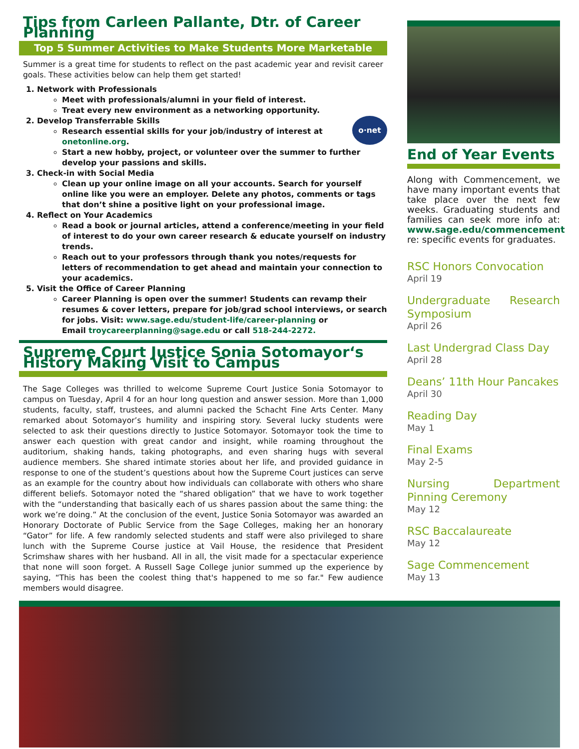Tips from Carleen Pallante, Dtr. of Career Planning
Top 5 Summer Activities to Make Students More Marketable
Summer is a great time for students to reflect on the past academic year and revisit career goals. These activities below can help them get started!
1. Network with Professionals
Meet with professionals/alumni in your field of interest.
Treat every new environment as a networking opportunity.
2. Develop Transferrable Skills
o·net
Research essential skills for your job/industry of interest at onetonline.org.
Start a new hobby, project, or volunteer over the summer to further develop your passions and skills.
3. Check-in with Social Media
Clean up your online image on all your accounts. Search for yourself online like you were an employer. Delete any photos, comments or tags that don’t shine a positive light on your professional image.
4. Reflect on Your Academics
Read a book or journal articles, attend a conference/meeting in your field of interest to do your own career research & educate yourself on industry trends.
Reach out to your professors through thank you notes/requests for letters of recommendation to get ahead and maintain your connection to your academics.
5. Visit the Office of Career Planning
Career Planning is open over the summer! Students can revamp their resumes & cover letters, prepare for job/grad school interviews, or search for jobs. Visit: www.sage.edu/student-life/career-planning or
Email troycareerplanning@sage.edu or call 518-244-2272.
Supreme Court Justice Sonia Sotomayor‘s History Making Visit to Campus
The Sage Colleges was thrilled to welcome Supreme Court Justice Sonia Sotomayor to campus on Tuesday, April 4 for an hour long question and answer session. More than 1,000 students, faculty, staff, trustees, and alumni packed the Schacht Fine Arts Center. Many remarked about Sotomayor’s humility and inspiring story. Several lucky students were selected to ask their questions directly to Justice Sotomayor. Sotomayor took the time to answer each question with great candor and insight, while roaming throughout the auditorium, shaking hands, taking photographs, and even sharing hugs with several audience members. She shared intimate stories about her life, and provided guidance in response to one of the student’s questions about how the Supreme Court justices can serve as an example for the country about how individuals can collaborate with others who share different beliefs. Sotomayor noted the “shared obligation” that we have to work together with the “understanding that basically each of us shares passion about the same thing: the work we’re doing.” At the conclusion of the event, Justice Sonia Sotomayor was awarded an Honorary Doctorate of Public Service from the Sage Colleges, making her an honorary “Gator” for life. A few randomly selected students and staff were also privileged to share lunch with the Supreme Course justice at Vail House, the residence that President Scrimshaw shares with her husband. All in all, the visit made for a spectacular experience that none will soon forget. A Russell Sage College junior summed up the experience by saying, “This has been the coolest thing that's happened to me so far." Few audience members would disagree.
End of Year Events
Along with Commencement, we have many important events that take place over the next few weeks. Graduating students and families can seek more info at: www.sage.edu/commencement re: specific events for graduates.
RSC Honors Convocation
April 19
Undergraduate Research Symposium
April 26
Last Undergrad Class Day
April 28
Deans’ 11th Hour Pancakes
April 30
Reading Day
May 1
Final Exams
May 2-5
Nursing Department Pinning Ceremony
May 12
RSC Baccalaureate
May 12
Sage Commencement
May 13